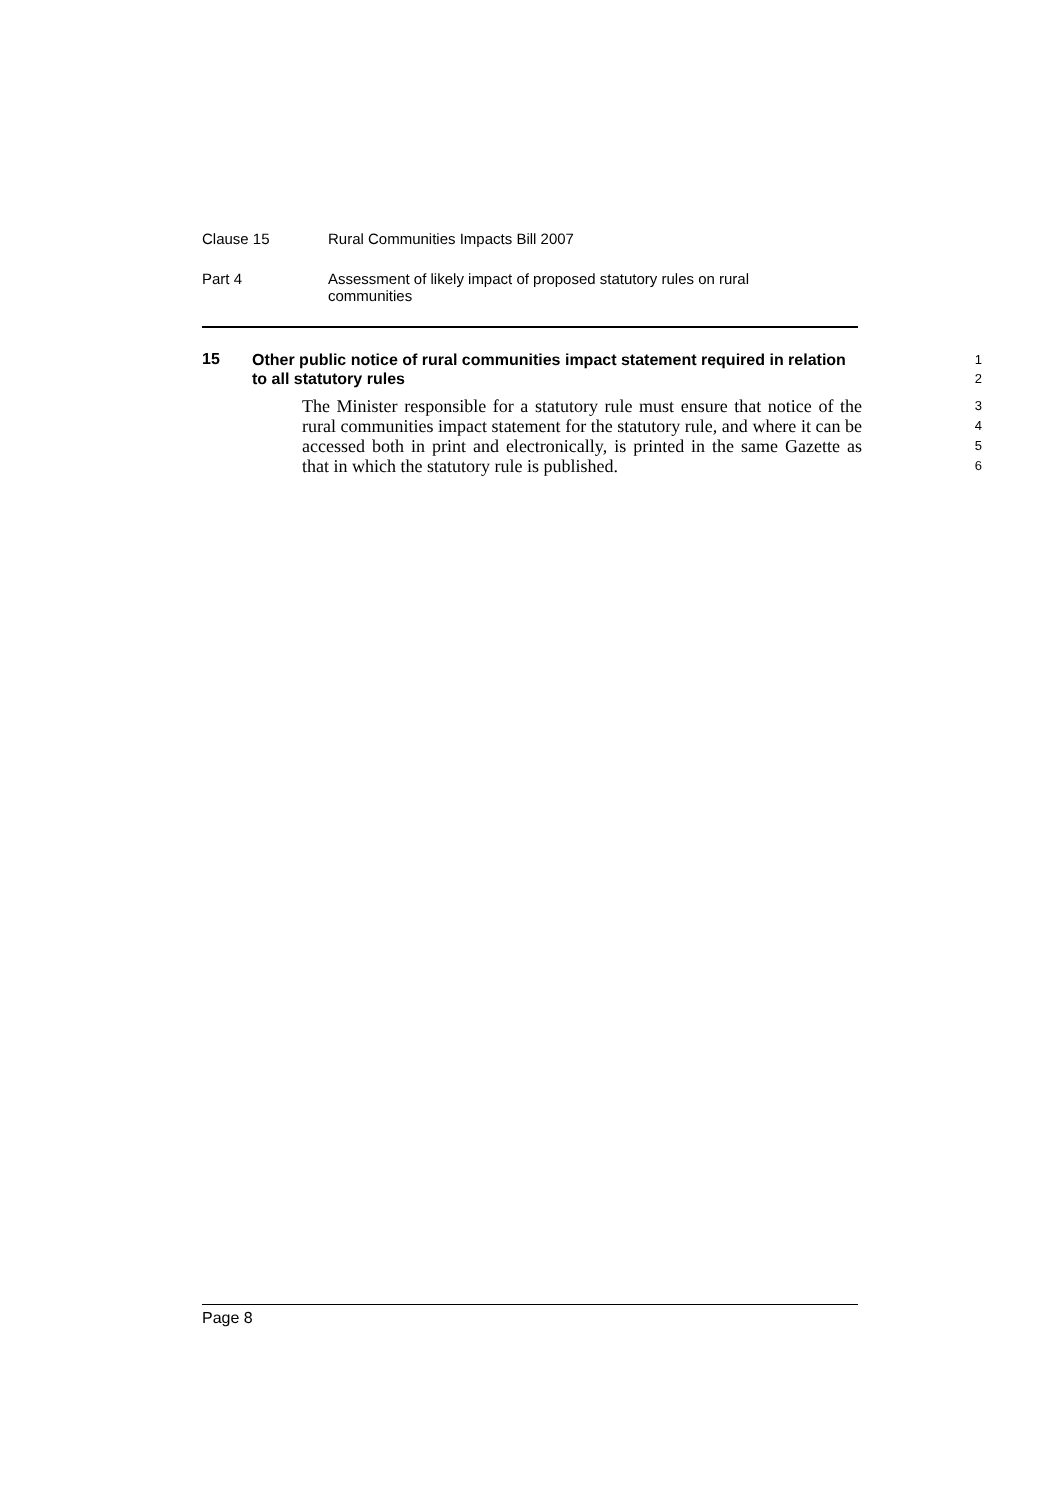Clause 15 Rural Communities Impacts Bill 2007
Part 4 Assessment of likely impact of proposed statutory rules on rural
communities
15
Other public notice of rural communities impact statement required in relation to all statutory rules
1
2
The Minister responsible for a statutory rule must ensure that notice of the rural communities impact statement for the statutory rule, and where it can be accessed both in print and electronically, is printed in the same Gazette as that in which the statutory rule is published.
3
4
5
6
Page 8